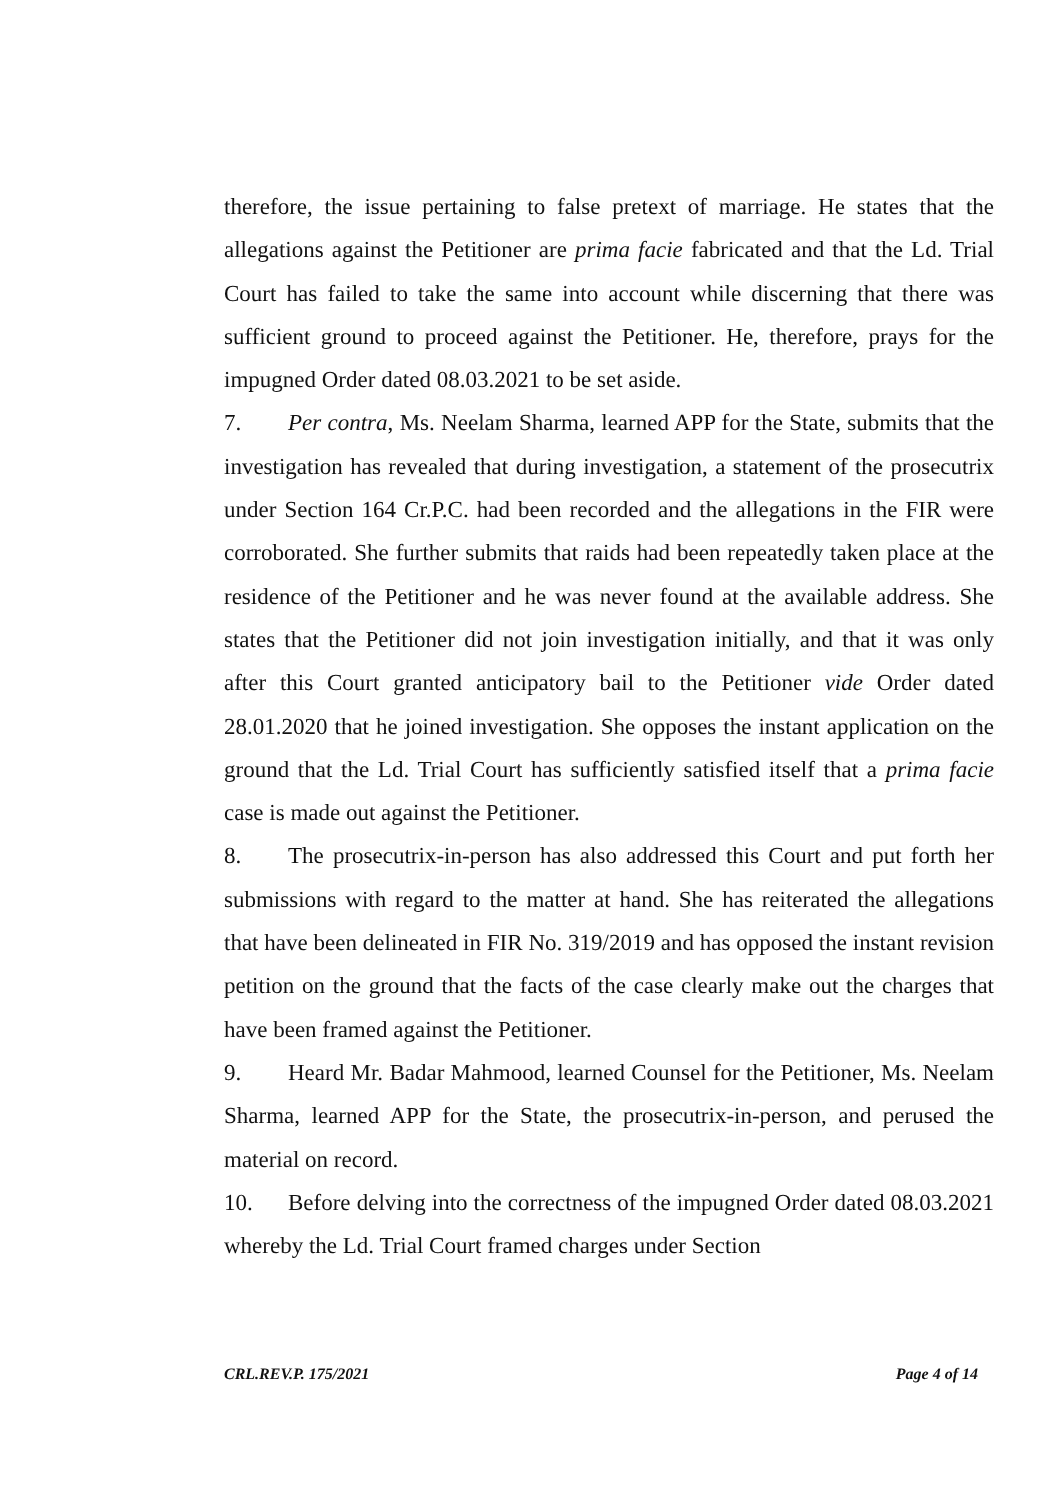therefore, the issue pertaining to false pretext of marriage. He states that the allegations against the Petitioner are prima facie fabricated and that the Ld. Trial Court has failed to take the same into account while discerning that there was sufficient ground to proceed against the Petitioner. He, therefore, prays for the impugned Order dated 08.03.2021 to be set aside.
7. Per contra, Ms. Neelam Sharma, learned APP for the State, submits that the investigation has revealed that during investigation, a statement of the prosecutrix under Section 164 Cr.P.C. had been recorded and the allegations in the FIR were corroborated. She further submits that raids had been repeatedly taken place at the residence of the Petitioner and he was never found at the available address. She states that the Petitioner did not join investigation initially, and that it was only after this Court granted anticipatory bail to the Petitioner vide Order dated 28.01.2020 that he joined investigation. She opposes the instant application on the ground that the Ld. Trial Court has sufficiently satisfied itself that a prima facie case is made out against the Petitioner.
8. The prosecutrix-in-person has also addressed this Court and put forth her submissions with regard to the matter at hand. She has reiterated the allegations that have been delineated in FIR No. 319/2019 and has opposed the instant revision petition on the ground that the facts of the case clearly make out the charges that have been framed against the Petitioner.
9. Heard Mr. Badar Mahmood, learned Counsel for the Petitioner, Ms. Neelam Sharma, learned APP for the State, the prosecutrix-in-person, and perused the material on record.
10. Before delving into the correctness of the impugned Order dated 08.03.2021 whereby the Ld. Trial Court framed charges under Section
CRL.REV.P. 175/2021 Page 4 of 14